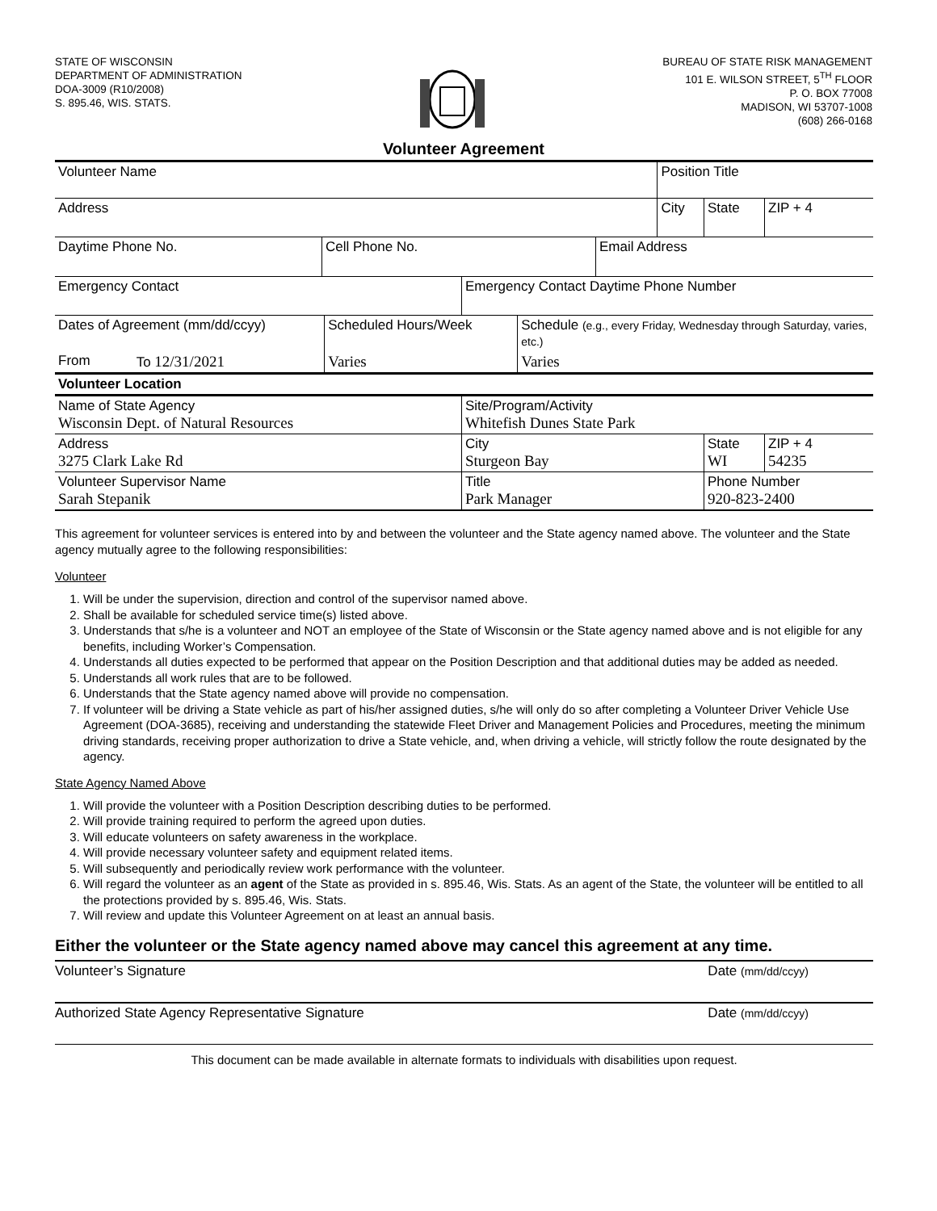STATE OF WISCONSIN
DEPARTMENT OF ADMINISTRATION
DOA-3009 (R10/2008)
S. 895.46, WIS. STATS.
BUREAU OF STATE RISK MANAGEMENT
101 E. WILSON STREET, 5<sup>TH</sup> FLOOR
P. O. BOX 77008
MADISON, WI 53707-1008
(608) 266-0168
Volunteer Agreement
| Volunteer Name | Position Title | | |
| Address | City | State | ZIP + 4 |
| Daytime Phone No. | Cell Phone No. | Email Address |
| Emergency Contact | Emergency Contact Daytime Phone Number |
| Dates of Agreement (mm/dd/ccyy) | | Scheduled Hours/Week | Schedule (e.g., every Friday, Wednesday through Saturday, varies, etc.) |
| From | To 12/31/2021 | Varies | Varies |
| Volunteer Location | | | |
| Name of State Agency Wisconsin Dept. of Natural Resources | Site/Program/Activity Whitefish Dunes State Park | | |
| Address 3275 Clark Lake Rd | City Sturgeon Bay | State WI | ZIP + 4 54235 |
| Volunteer Supervisor Name Sarah Stepanik | Title Park Manager | Phone Number 920-823-2400 | |
This agreement for volunteer services is entered into by and between the volunteer and the State agency named above. The volunteer and the State agency mutually agree to the following responsibilities:
Volunteer
1. Will be under the supervision, direction and control of the supervisor named above.
2. Shall be available for scheduled service time(s) listed above.
3. Understands that s/he is a volunteer and NOT an employee of the State of Wisconsin or the State agency named above and is not eligible for any benefits, including Worker’s Compensation.
4. Understands all duties expected to be performed that appear on the Position Description and that additional duties may be added as needed.
5. Understands all work rules that are to be followed.
6. Understands that the State agency named above will provide no compensation.
7. If volunteer will be driving a State vehicle as part of his/her assigned duties, s/he will only do so after completing a Volunteer Driver Vehicle Use Agreement (DOA-3685), receiving and understanding the statewide Fleet Driver and Management Policies and Procedures, meeting the minimum driving standards, receiving proper authorization to drive a State vehicle, and, when driving a vehicle, will strictly follow the route designated by the agency.
State Agency Named Above
1. Will provide the volunteer with a Position Description describing duties to be performed.
2. Will provide training required to perform the agreed upon duties.
3. Will educate volunteers on safety awareness in the workplace.
4. Will provide necessary volunteer safety and equipment related items.
5. Will subsequently and periodically review work performance with the volunteer.
6. Will regard the volunteer as an agent of the State as provided in s. 895.46, Wis. Stats. As an agent of the State, the volunteer will be entitled to all the protections provided by s. 895.46, Wis. Stats.
7. Will review and update this Volunteer Agreement on at least an annual basis.
Either the volunteer or the State agency named above may cancel this agreement at any time.
Volunteer’s Signature Date (mm/dd/ccyy)
Authorized State Agency Representative Signature Date (mm/dd/ccyy)
This document can be made available in alternate formats to individuals with disabilities upon request.